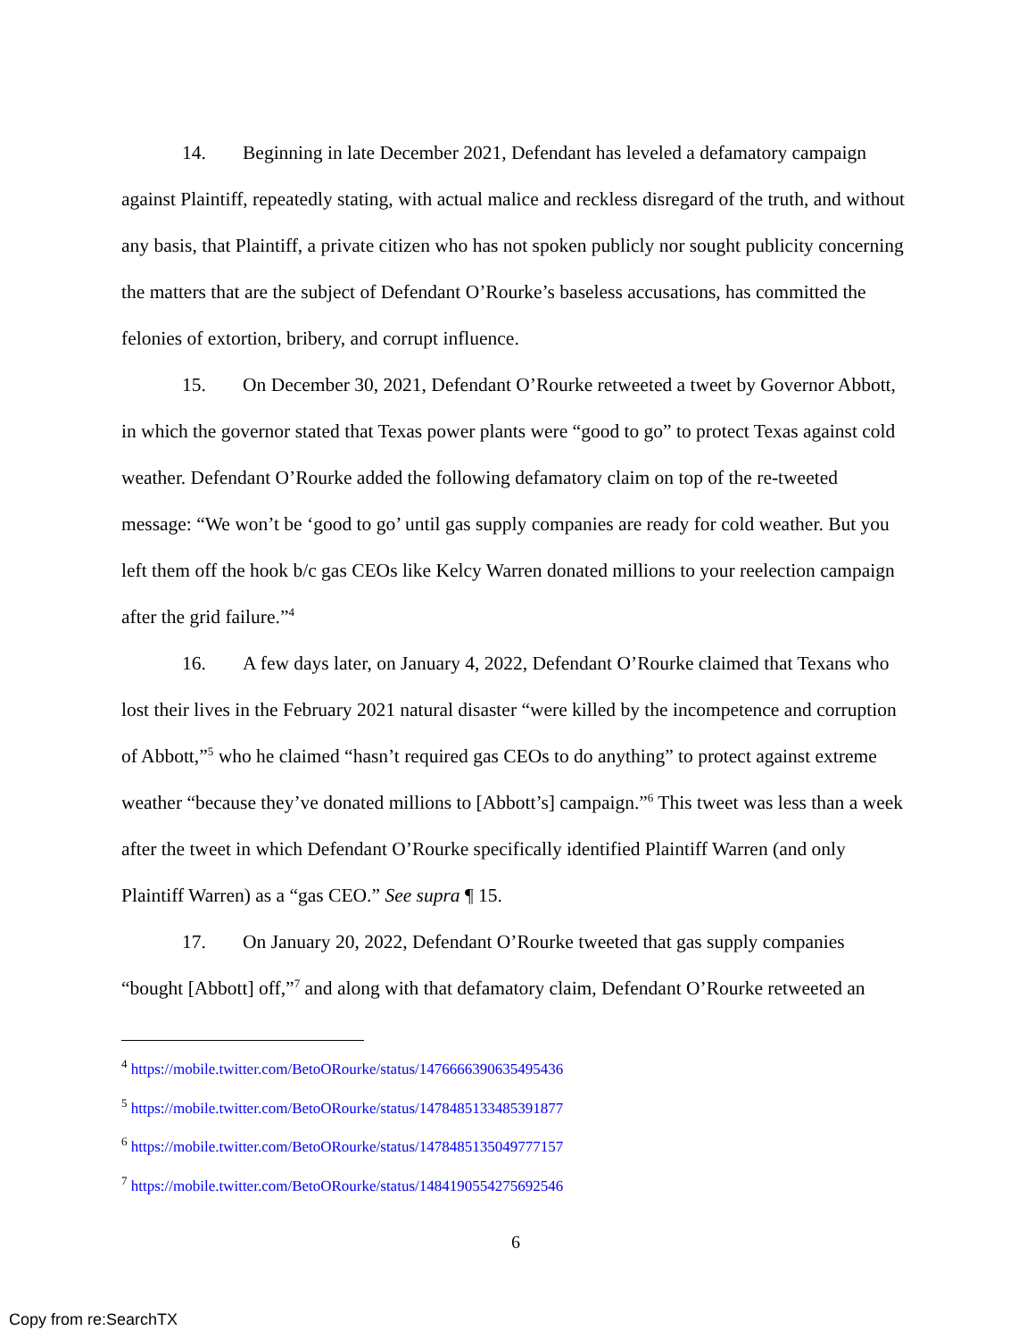14. Beginning in late December 2021, Defendant has leveled a defamatory campaign against Plaintiff, repeatedly stating, with actual malice and reckless disregard of the truth, and without any basis, that Plaintiff, a private citizen who has not spoken publicly nor sought publicity concerning the matters that are the subject of Defendant O’Rourke’s baseless accusations, has committed the felonies of extortion, bribery, and corrupt influence.
15. On December 30, 2021, Defendant O’Rourke retweeted a tweet by Governor Abbott, in which the governor stated that Texas power plants were “good to go” to protect Texas against cold weather. Defendant O’Rourke added the following defamatory claim on top of the re-tweeted message: “We won’t be ‘good to go’ until gas supply companies are ready for cold weather. But you left them off the hook b/c gas CEOs like Kelcy Warren donated millions to your reelection campaign after the grid failure.”<sup>4</sup>
16. A few days later, on January 4, 2022, Defendant O’Rourke claimed that Texans who lost their lives in the February 2021 natural disaster “were killed by the incompetence and corruption of Abbott,”<sup>5</sup> who he claimed “hasn’t required gas CEOs to do anything” to protect against extreme weather “because they’ve donated millions to [Abbott’s] campaign.”<sup>6</sup> This tweet was less than a week after the tweet in which Defendant O’Rourke specifically identified Plaintiff Warren (and only Plaintiff Warren) as a “gas CEO.” See supra ¶ 15.
17. On January 20, 2022, Defendant O’Rourke tweeted that gas supply companies “bought [Abbott] off,”<sup>7</sup> and along with that defamatory claim, Defendant O’Rourke retweeted an
<sup>4</sup> https://mobile.twitter.com/BetoORourke/status/1476666390635495436
<sup>5</sup> https://mobile.twitter.com/BetoORourke/status/1478485133485391877
<sup>6</sup> https://mobile.twitter.com/BetoORourke/status/1478485135049777157
<sup>7</sup> https://mobile.twitter.com/BetoORourke/status/1484190554275692546
6
Copy from re:SearchTX